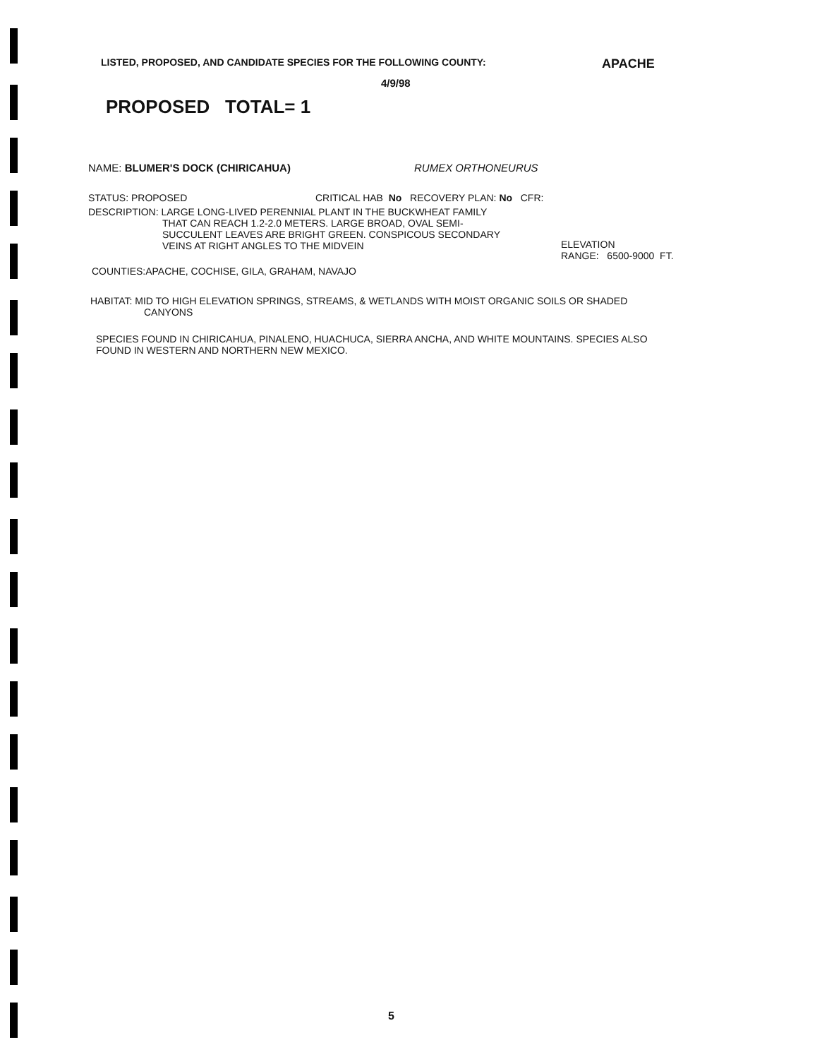LISTED, PROPOSED, AND CANDIDATE SPECIES FOR THE FOLLOWING COUNTY: APACHE
4/9/98
PROPOSED TOTAL= 1
NAME: BLUMER'S DOCK (CHIRICAHUA) RUMEX ORTHONEURUS
STATUS: PROPOSED CRITICAL HAB No RECOVERY PLAN: No CFR:
DESCRIPTION: LARGE LONG-LIVED PERENNIAL PLANT IN THE BUCKWHEAT FAMILY
THAT CAN REACH 1.2-2.0 METERS. LARGE BROAD, OVAL SEMI-
SUCCULENT LEAVES ARE BRIGHT GREEN. CONSPICOUS SECONDARY
VEINS AT RIGHT ANGLES TO THE MIDVEIN ELEVATION
RANGE: 6500-9000 FT.
COUNTIES:APACHE, COCHISE, GILA, GRAHAM, NAVAJO
HABITAT: MID TO HIGH ELEVATION SPRINGS, STREAMS, & WETLANDS WITH MOIST ORGANIC SOILS OR SHADED
CANYONS
SPECIES FOUND IN CHIRICAHUA, PINALENO, HUACHUCA, SIERRA ANCHA, AND WHITE MOUNTAINS. SPECIES ALSO
FOUND IN WESTERN AND NORTHERN NEW MEXICO.
5